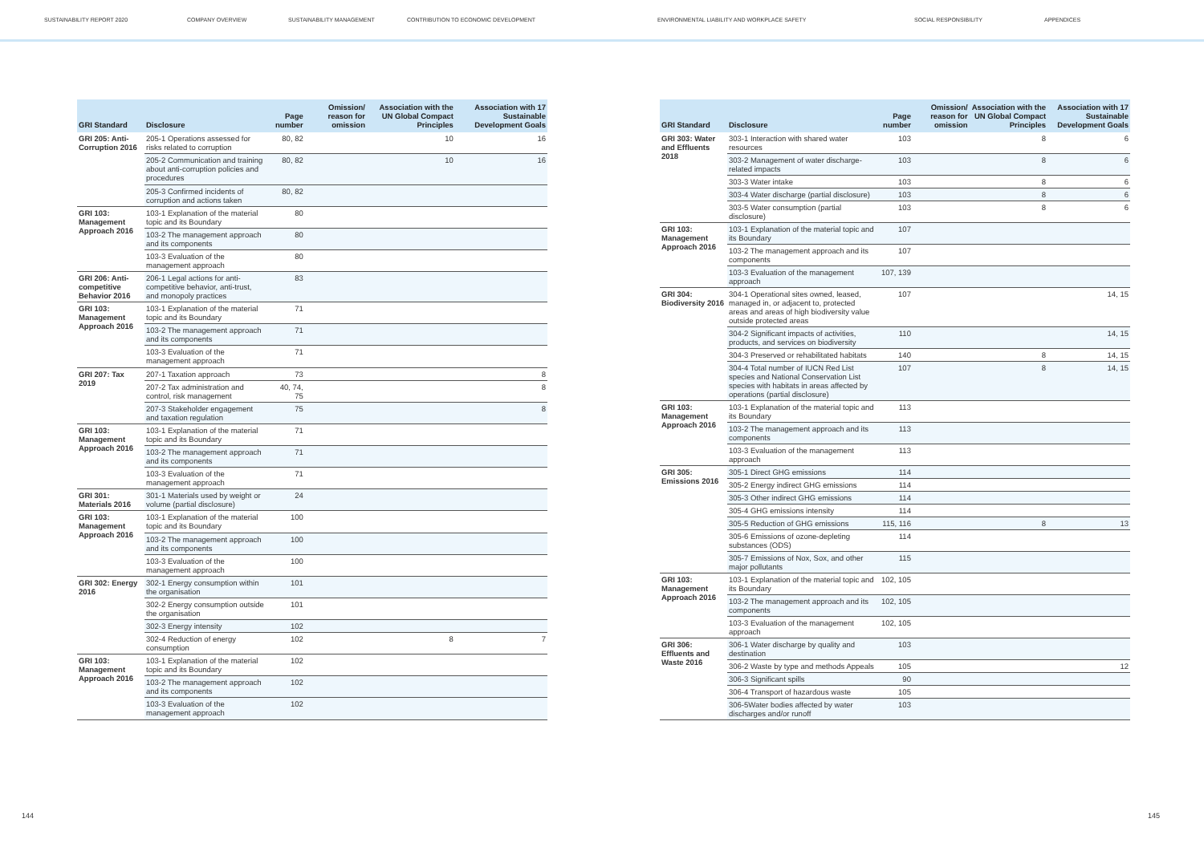SUSTAINABILITY REPORT 2020 COMPANY OVERVIEW SUSTAINABILITY MANAGEMENT CONTRIBUTION TO ECONOMIC DEVELOPMENT ENVIRONMENTAL LIABILITY AND WORKPLACE SAFETY SOCIAL RESPONSIBILITY APPENDICES
| GRI Standard | Disclosure | Page number | Omission/ reason for omission | Association with the UN Global Compact Principles | Association with 17 Sustainable Development Goals |
| --- | --- | --- | --- | --- | --- |
| GRI 205: Anti-Corruption 2016 | 205-1 Operations assessed for risks related to corruption | 80, 82 | | 10 | 16 |
| | 205-2 Communication and training about anti-corruption policies and procedures | 80, 82 | | 10 | 16 |
| | 205-3 Confirmed incidents of corruption and actions taken | 80, 82 | | | |
| GRI 103: Management Approach 2016 | 103-1 Explanation of the material topic and its Boundary | 80 | | | |
| | 103-2 The management approach and its components | 80 | | | |
| | 103-3 Evaluation of the management approach | 80 | | | |
| GRI 206: Anti-competitive Behavior 2016 | 206-1 Legal actions for anti-competitive behavior, anti-trust, and monopoly practices | 83 | | | |
| GRI 103: Management Approach 2016 | 103-1 Explanation of the material topic and its Boundary | 71 | | | |
| | 103-2 The management approach and its components | 71 | | | |
| | 103-3 Evaluation of the management approach | 71 | | | |
| GRI 207: Tax 2019 | 207-1 Taxation approach | 73 | | | 8 |
| | 207-2 Tax administration and control, risk management | 40, 74, 75 | | | 8 |
| | 207-3 Stakeholder engagement and taxation regulation | 75 | | | 8 |
| GRI 103: Management Approach 2016 | 103-1 Explanation of the material topic and its Boundary | 71 | | | |
| | 103-2 The management approach and its components | 71 | | | |
| | 103-3 Evaluation of the management approach | 71 | | | |
| GRI 301: Materials 2016 | 301-1 Materials used by weight or volume (partial disclosure) | 24 | | | |
| GRI 103: Management Approach 2016 | 103-1 Explanation of the material topic and its Boundary | 100 | | | |
| | 103-2 The management approach and its components | 100 | | | |
| | 103-3 Evaluation of the management approach | 100 | | | |
| GRI 302: Energy 2016 | 302-1 Energy consumption within the organisation | 101 | | | |
| | 302-2 Energy consumption outside the organisation | 101 | | | |
| | 302-3 Energy intensity | 102 | | | |
| | 302-4 Reduction of energy consumption | 102 | | 8 | 7 |
| GRI 103: Management Approach 2016 | 103-1 Explanation of the material topic and its Boundary | 102 | | | |
| | 103-2 The management approach and its components | 102 | | | |
| | 103-3 Evaluation of the management approach | 102 | | | |
| GRI Standard | Disclosure | Page number | Omission/ reason for omission | Association with the UN Global Compact Principles | Association with 17 Sustainable Development Goals |
| --- | --- | --- | --- | --- | --- |
| GRI 303: Water and Effluents 2018 | 303-1 Interaction with shared water resources | 103 | | 8 | 6 |
| | 303-2 Management of water discharge-related impacts | 103 | | 8 | 6 |
| | 303-3 Water intake | 103 | | 8 | 6 |
| | 303-4 Water discharge (partial disclosure) | 103 | | 8 | 6 |
| | 303-5 Water consumption (partial disclosure) | 103 | | 8 | 6 |
| GRI 103: Management Approach 2016 | 103-1 Explanation of the material topic and its Boundary | 107 | | | |
| | 103-2 The management approach and its components | 107 | | | |
| | 103-3 Evaluation of the management approach | 107, 139 | | | |
| GRI 304: Biodiversity 2016 | 304-1 Operational sites owned, leased, managed in, or adjacent to, protected areas and areas of high biodiversity value outside protected areas | 107 | | | 14, 15 |
| | 304-2 Significant impacts of activities, products, and services on biodiversity | 110 | | | 14, 15 |
| | 304-3 Preserved or rehabilitated habitats | 140 | | 8 | 14, 15 |
| | 304-4 Total number of IUCN Red List species and National Conservation List species with habitats in areas affected by operations (partial disclosure) | 107 | | 8 | 14, 15 |
| GRI 103: Management Approach 2016 | 103-1 Explanation of the material topic and its Boundary | 113 | | | |
| | 103-2 The management approach and its components | 113 | | | |
| | 103-3 Evaluation of the management approach | 113 | | | |
| GRI 305: Emissions 2016 | 305-1 Direct GHG emissions | 114 | | | |
| | 305-2 Energy indirect GHG emissions | 114 | | | |
| | 305-3 Other indirect GHG emissions | 114 | | | |
| | 305-4 GHG emissions intensity | 114 | | | |
| | 305-5 Reduction of GHG emissions | 115, 116 | | 8 | 13 |
| | 305-6 Emissions of ozone-depleting substances (ODS) | 114 | | | |
| | 305-7 Emissions of Nox, Sox, and other major pollutants | 115 | | | |
| GRI 103: Management Approach 2016 | 103-1 Explanation of the material topic and its Boundary | 102, 105 | | | |
| | 103-2 The management approach and its components | 102, 105 | | | |
| | 103-3 Evaluation of the management approach | 102, 105 | | | |
| GRI 306: Effluents and Waste 2016 | 306-1 Water discharge by quality and destination | 103 | | | |
| | 306-2 Waste by type and methods Appeals | 105 | | | 12 |
| | 306-3 Significant spills | 90 | | | |
| | 306-4 Transport of hazardous waste | 105 | | | |
| | 306-5Water bodies affected by water discharges and/or runoff | 103 | | | |
144 145